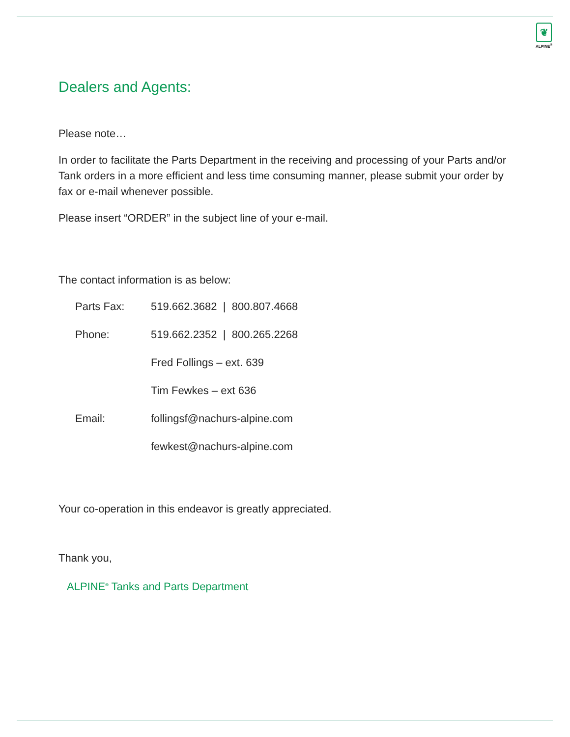❦
ALPINE<sup>®</sup>
Dealers and Agents:
Please note…
In order to facilitate the Parts Department in the receiving and processing of your Parts and/or Tank orders in a more efficient and less time consuming manner, please submit your order by fax or e-mail whenever possible.
Please insert “ORDER” in the subject line of your e-mail.
The contact information is as below:
| Parts Fax: | 519.662.3682 / 800.807.4668 |
| Phone: | 519.662.2352 / 800.265.2268 |
| | Fred Follings – ext. 639 |
| | Tim Fewkes – ext 636 |
| Email: | follingsf@nachurs-alpine.com |
| | fewkest@nachurs-alpine.com |
Your co-operation in this endeavor is greatly appreciated.
Thank you,
ALPINE<sup>®</sup> Tanks and Parts Department